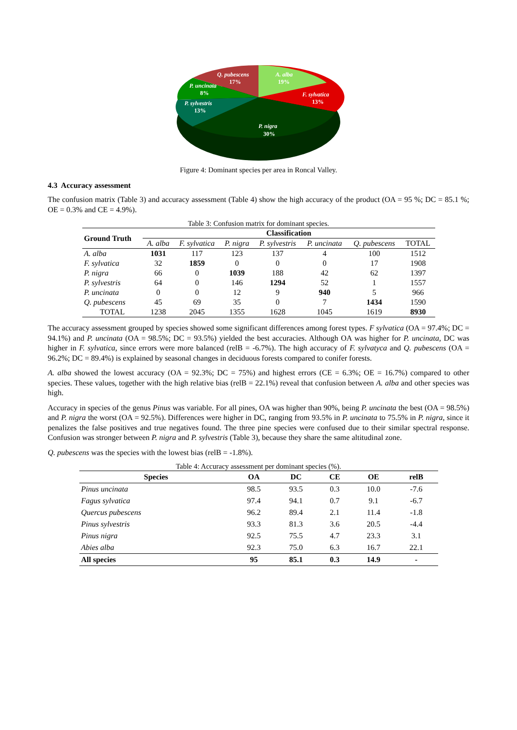Q. pubescens
17%
A. alba
19%
F. sylvatica
13%
P. uncinata
8%
P. sylvestris
13%
P. nigra
30%
Figure 4: Dominant species per area in Roncal Valley.
4.3 Accuracy assessment
The confusion matrix (Table 3) and accuracy assessment (Table 4) show the high accuracy of the product (OA = 95 %; DC = 85.1 %; OE = 0.3% and CE = 4.9%).
Table 3: Confusion matrix for dominant species.
| Ground Truth | Classification | | | | | | |
| --- | --- | --- | --- | --- | --- | --- | --- |
| | A. alba | F. sylvatica | P. nigra | P. sylvestris | P. uncinata | Q. pubescens | TOTAL |
| A. alba | 1031 | 117 | 123 | 137 | 4 | 100 | 1512 |
| F. sylvatica | 32 | 1859 | 0 | 0 | 0 | 17 | 1908 |
| P. nigra | 66 | 0 | 1039 | 188 | 42 | 62 | 1397 |
| P. sylvestris | 64 | 0 | 146 | 1294 | 52 | 1 | 1557 |
| P. uncinata | 0 | 0 | 12 | 9 | 940 | 5 | 966 |
| Q. pubescens | 45 | 69 | 35 | 0 | 7 | 1434 | 1590 |
| TOTAL | 1238 | 2045 | 1355 | 1628 | 1045 | 1619 | 8930 |
The accuracy assessment grouped by species showed some significant differences among forest types. F sylvatica (OA = 97.4%; DC = 94.1%) and P. uncinata (OA = 98.5%; DC = 93.5%) yielded the best accuracies. Although OA was higher for P. uncinata, DC was higher in F. sylvatica, since errors were more balanced (relB = -6.7%). The high accuracy of F. sylvatyca and Q. pubescens (OA = 96.2%; DC = 89.4%) is explained by seasonal changes in deciduous forests compared to conifer forests.
A. alba showed the lowest accuracy (OA = 92.3%; DC = 75%) and highest errors (CE = 6.3%; OE = 16.7%) compared to other species. These values, together with the high relative bias (relB = 22.1%) reveal that confusion between A. alba and other species was high.
Accuracy in species of the genus Pinus was variable. For all pines, OA was higher than 90%, being P. uncinata the best (OA = 98.5%) and P. nigra the worst (OA = 92.5%). Differences were higher in DC, ranging from 93.5% in P. uncinata to 75.5% in P. nigra, since it penalizes the false positives and true negatives found. The three pine species were confused due to their similar spectral response. Confusion was stronger between P. nigra and P. sylvestris (Table 3), because they share the same altitudinal zone.
Q. pubescens was the species with the lowest bias (relB = -1.8%).
Table 4: Accuracy assessment per dominant species (%).
| Species | OA | DC | CE | OE | relB |
| --- | --- | --- | --- | --- | --- |
| Pinus uncinata | 98.5 | 93.5 | 0.3 | 10.0 | -7.6 |
| Fagus sylvatica | 97.4 | 94.1 | 0.7 | 9.1 | -6.7 |
| Quercus pubescens | 96.2 | 89.4 | 2.1 | 11.4 | -1.8 |
| Pinus sylvestris | 93.3 | 81.3 | 3.6 | 20.5 | -4.4 |
| Pinus nigra | 92.5 | 75.5 | 4.7 | 23.3 | 3.1 |
| Abies alba | 92.3 | 75.0 | 6.3 | 16.7 | 22.1 |
| All species | 95 | 85.1 | 0.3 | 14.9 | - |